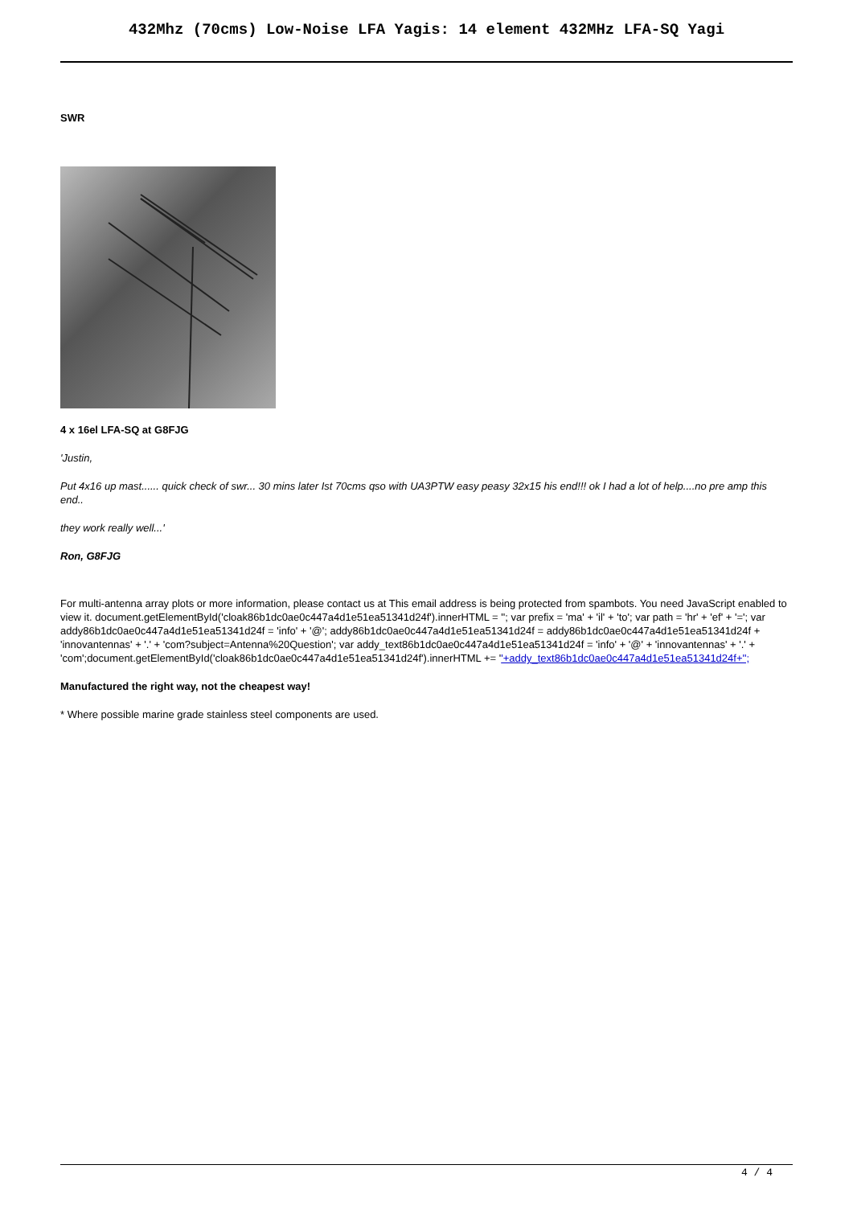432Mhz (70cms) Low-Noise LFA Yagis: 14 element 432MHz LFA-SQ Yagi
SWR
4 x 16el LFA-SQ at G8FJG
'Justin,
Put 4x16 up mast...... quick check of swr... 30 mins later Ist 70cms qso with UA3PTW easy peasy 32x15 his end!!! ok I had a lot of help....no pre amp this end..
they work really well...'
Ron, G8FJG
For multi-antenna array plots or more information, please contact us at This email address is being protected from spambots. You need JavaScript enabled to view it. document.getElementById('cloak86b1dc0ae0c447a4d1e51ea51341d24f').innerHTML = ''; var prefix = 'ma' + 'il' + 'to'; var path = 'hr' + 'ef' + '='; var addy86b1dc0ae0c447a4d1e51ea51341d24f = 'info' + '@'; addy86b1dc0ae0c447a4d1e51ea51341d24f = addy86b1dc0ae0c447a4d1e51ea51341d24f + 'innovantennas' + '.' + 'com?subject=Antenna%20Question'; var addy_text86b1dc0ae0c447a4d1e51ea51341d24f = 'info' + '@' + 'innovantennas' + '.' + 'com';document.getElementById('cloak86b1dc0ae0c447a4d1e51ea51341d24f').innerHTML += ''+addy_text86b1dc0ae0c447a4d1e51ea51341d24f+'';
Manufactured the right way, not the cheapest way!
* Where possible marine grade stainless steel components are used.
4 / 4